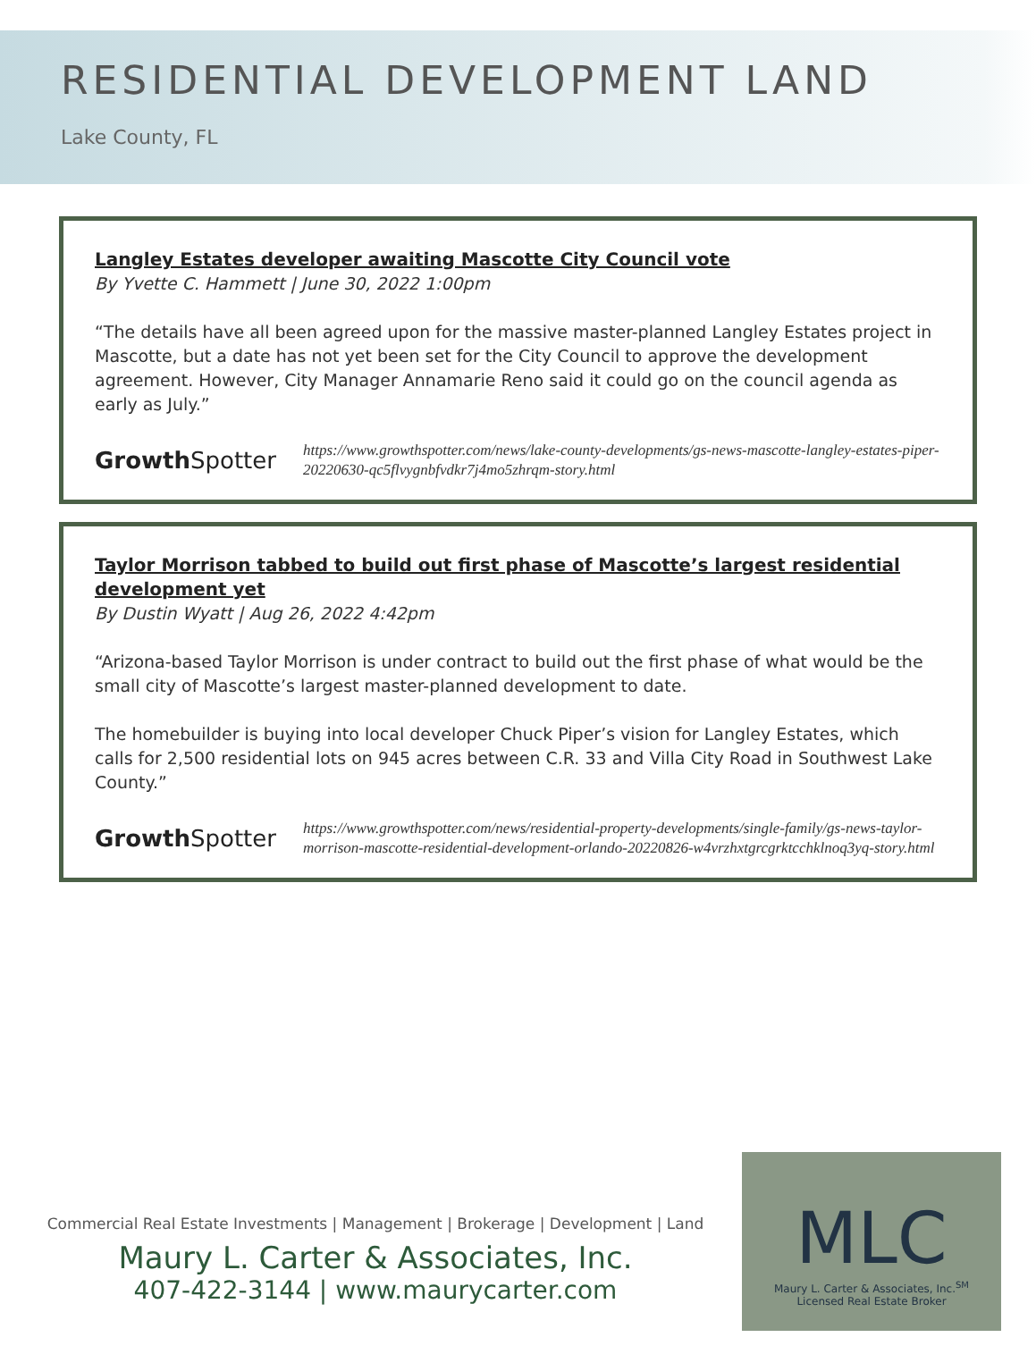RESIDENTIAL DEVELOPMENT LAND
Lake County, FL
Langley Estates developer awaiting Mascotte City Council vote
By Yvette C. Hammett | June 30, 2022 1:00pm
“The details have all been agreed upon for the massive master-planned Langley Estates project in Mascotte, but a date has not yet been set for the City Council to approve the development agreement. However, City Manager Annamarie Reno said it could go on the council agenda as early as July.”
GrowthSpotter
https://www.growthspotter.com/news/lake-county-developments/gs-news-mascotte-langley-estates-piper-20220630-qc5flvygnbfvdkr7j4mo5zhrqm-story.html
Taylor Morrison tabbed to build out first phase of Mascotte’s largest residential development yet
By Dustin Wyatt | Aug 26, 2022 4:42pm
“Arizona-based Taylor Morrison is under contract to build out the first phase of what would be the small city of Mascotte’s largest master-planned development to date.
The homebuilder is buying into local developer Chuck Piper’s vision for Langley Estates, which calls for 2,500 residential lots on 945 acres between C.R. 33 and Villa City Road in Southwest Lake County.”
GrowthSpotter
https://www.growthspotter.com/news/residential-property-developments/single-family/gs-news-taylor-morrison-mascotte-residential-development-orlando-20220826-w4vrzhxtgrcgrktcchklnoq3yq-story.html
Commercial Real Estate Investments | Management | Brokerage | Development | Land
Maury L. Carter & Associates, Inc.
407-422-3144 | www.maurycarter.com
MLC
Maury L. Carter & Associates, Inc.<sup>SM</sup>
Licensed Real Estate Broker